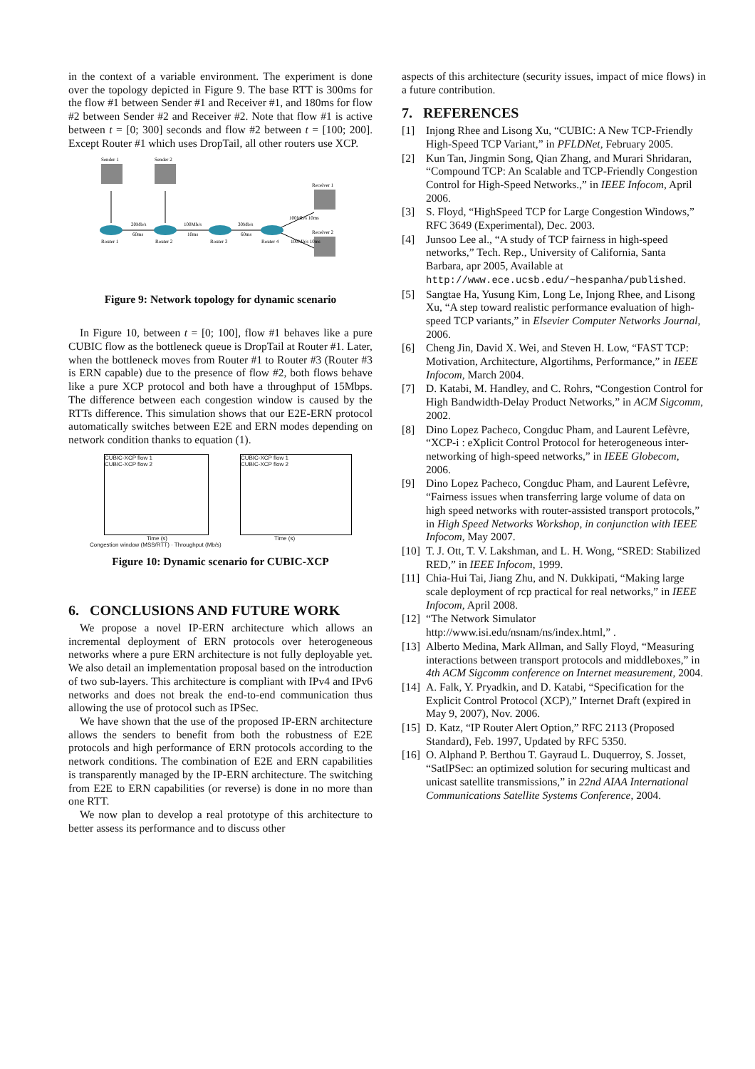in the context of a variable environment. The experiment is done over the topology depicted in Figure 9. The base RTT is 300ms for the flow #1 between Sender #1 and Receiver #1, and 180ms for flow #2 between Sender #2 and Receiver #2. Note that flow #1 is active between t = [0; 300] seconds and flow #2 between t = [100; 200]. Except Router #1 which uses DropTail, all other routers use XCP.
Sender 1
Sender 2
Router 1
Router 2
Router 3
Router 4
20Mb/s
60ms
100Mb/s
10ms
30Mb/s
60ms
Receiver 1
Receiver 2
100Mb/s 10ms
100Mb/s 10ms
Figure 9: Network topology for dynamic scenario
In Figure 10, between t = [0; 100], flow #1 behaves like a pure CUBIC flow as the bottleneck queue is DropTail at Router #1. Later, when the bottleneck moves from Router #1 to Router #3 (Router #3 is ERN capable) due to the presence of flow #2, both flows behave like a pure XCP protocol and both have a throughput of 15Mbps. The difference between each congestion window is caused by the RTTs difference. This simulation shows that our E2E-ERN protocol automatically switches between E2E and ERN modes depending on network condition thanks to equation (1).
CUBIC-XCP flow 1
CUBIC-XCP flow 2
CUBIC-XCP flow 1
CUBIC-XCP flow 2
Time (s) Time (s)
Congestion window (MSS/RTT) · Throughput (Mb/s)
Figure 10: Dynamic scenario for CUBIC-XCP
6. CONCLUSIONS AND FUTURE WORK
We propose a novel IP-ERN architecture which allows an incremental deployment of ERN protocols over heterogeneous networks where a pure ERN architecture is not fully deployable yet. We also detail an implementation proposal based on the introduction of two sub-layers. This architecture is compliant with IPv4 and IPv6 networks and does not break the end-to-end communication thus allowing the use of protocol such as IPSec.
We have shown that the use of the proposed IP-ERN architecture allows the senders to benefit from both the robustness of E2E protocols and high performance of ERN protocols according to the network conditions. The combination of E2E and ERN capabilities is transparently managed by the IP-ERN architecture. The switching from E2E to ERN capabilities (or reverse) is done in no more than one RTT.
We now plan to develop a real prototype of this architecture to better assess its performance and to discuss other
aspects of this architecture (security issues, impact of mice flows) in a future contribution.
7. REFERENCES
[1] Injong Rhee and Lisong Xu, “CUBIC: A New TCP-Friendly High-Speed TCP Variant,” in PFLDNet, February 2005.
[2] Kun Tan, Jingmin Song, Qian Zhang, and Murari Shridaran, “Compound TCP: An Scalable and TCP-Friendly Congestion Control for High-Speed Networks.,” in IEEE Infocom, April 2006.
[3] S. Floyd, “HighSpeed TCP for Large Congestion Windows,” RFC 3649 (Experimental), Dec. 2003.
[4] Junsoo Lee al., “A study of TCP fairness in high-speed networks,” Tech. Rep., University of California, Santa Barbara, apr 2005, Available at http://www.ece.ucsb.edu/~hespanha/published.
[5] Sangtae Ha, Yusung Kim, Long Le, Injong Rhee, and Lisong Xu, “A step toward realistic performance evaluation of high-speed TCP variants,” in Elsevier Computer Networks Journal, 2006.
[6] Cheng Jin, David X. Wei, and Steven H. Low, “FAST TCP: Motivation, Architecture, Algortihms, Performance,” in IEEE Infocom, March 2004.
[7] D. Katabi, M. Handley, and C. Rohrs, “Congestion Control for High Bandwidth-Delay Product Networks,” in ACM Sigcomm, 2002.
[8] Dino Lopez Pacheco, Congduc Pham, and Laurent Lefèvre, “XCP-i : eXplicit Control Protocol for heterogeneous inter-networking of high-speed networks,” in IEEE Globecom, 2006.
[9] Dino Lopez Pacheco, Congduc Pham, and Laurent Lefèvre, “Fairness issues when transferring large volume of data on high speed networks with router-assisted transport protocols,” in High Speed Networks Workshop, in conjunction with IEEE Infocom, May 2007.
[10] T. J. Ott, T. V. Lakshman, and L. H. Wong, “SRED: Stabilized RED,” in IEEE Infocom, 1999.
[11] Chia-Hui Tai, Jiang Zhu, and N. Dukkipati, “Making large scale deployment of rcp practical for real networks,” in IEEE Infocom, April 2008.
[12] “The Network Simulator http://www.isi.edu/nsnam/ns/index.html,” .
[13] Alberto Medina, Mark Allman, and Sally Floyd, “Measuring interactions between transport protocols and middleboxes,” in 4th ACM Sigcomm conference on Internet measurement, 2004.
[14] A. Falk, Y. Pryadkin, and D. Katabi, “Specification for the Explicit Control Protocol (XCP),” Internet Draft (expired in May 9, 2007), Nov. 2006.
[15] D. Katz, “IP Router Alert Option,” RFC 2113 (Proposed Standard), Feb. 1997, Updated by RFC 5350.
[16] O. Alphand P. Berthou T. Gayraud L. Duquerroy, S. Josset, “SatIPSec: an optimized solution for securing multicast and unicast satellite transmissions,” in 22nd AIAA International Communications Satellite Systems Conference, 2004.